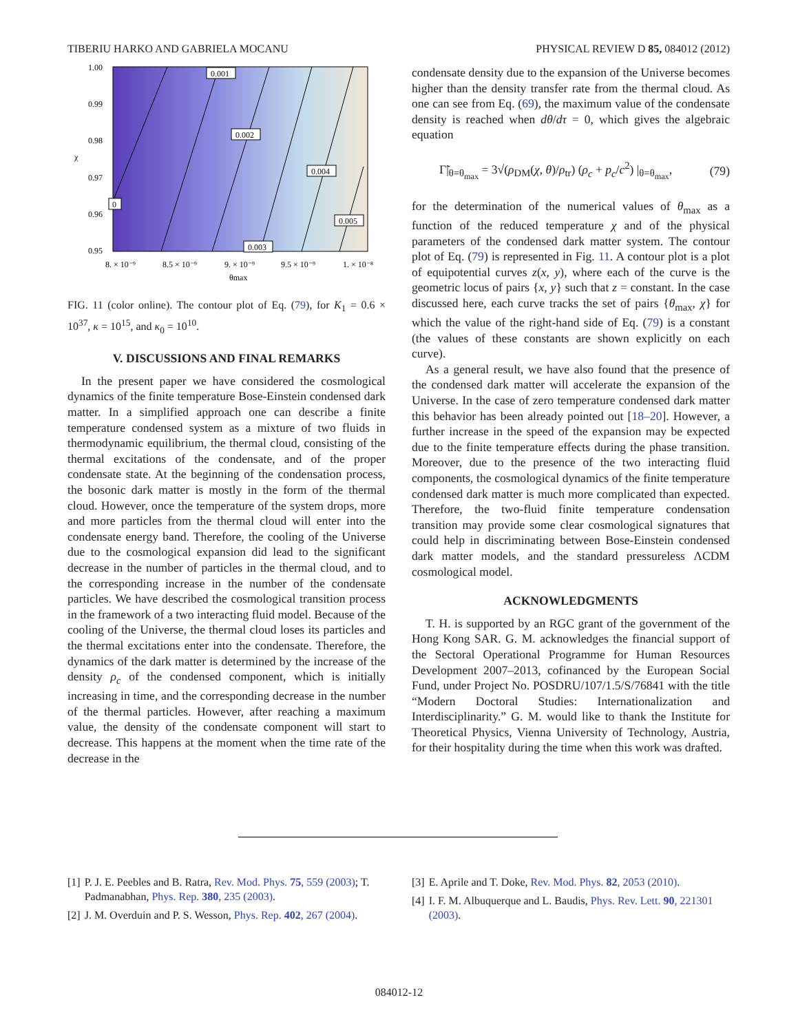TIBERIU HARKO AND GABRIELA MOCANU PHYSICAL REVIEW D 85, 084012 (2012)
1.00
0.99
0.98
0.97
0.96
0.95
χ
8. × 10⁻⁹
8.5 × 10⁻⁹
9. × 10⁻⁹
9.5 × 10⁻⁹
1. × 10⁻⁸
θmax
0.001
0.002
0.004
0.005
0.003
0
FIG. 11 (color online). The contour plot of Eq. (79), for K<sub>1</sub> = 0.6 × 10<sup>37</sup>, κ = 10<sup>15</sup>, and κ<sub>0</sub> = 10<sup>10</sup>.
V. DISCUSSIONS AND FINAL REMARKS
In the present paper we have considered the cosmological dynamics of the finite temperature Bose-Einstein condensed dark matter. In a simplified approach one can describe a finite temperature condensed system as a mixture of two fluids in thermodynamic equilibrium, the thermal cloud, consisting of the thermal excitations of the condensate, and of the proper condensate state. At the beginning of the condensation process, the bosonic dark matter is mostly in the form of the thermal cloud. However, once the temperature of the system drops, more and more particles from the thermal cloud will enter into the condensate energy band. Therefore, the cooling of the Universe due to the cosmological expansion did lead to the significant decrease in the number of particles in the thermal cloud, and to the corresponding increase in the number of the condensate particles. We have described the cosmological transition process in the framework of a two interacting fluid model. Because of the cooling of the Universe, the thermal cloud loses its particles and the thermal excitations enter into the condensate. Therefore, the dynamics of the dark matter is determined by the increase of the density ρ<sub>c</sub> of the condensed component, which is initially increasing in time, and the corresponding decrease in the number of the thermal particles. However, after reaching a maximum value, the density of the condensate component will start to decrease. This happens at the moment when the time rate of the decrease in the
condensate density due to the expansion of the Universe becomes higher than the density transfer rate from the thermal cloud. As one can see from Eq. (69), the maximum value of the condensate density is reached when dθ/dτ = 0, which gives the algebraic equation
Γ̃|<sub>θ=θ<sub>max</sub></sub> = 3√(ρ<sub>DM</sub>(χ, θ)/ρ<sub>tr</sub>) (ρ<sub>c</sub> + p<sub>c</sub>/c<sup>2</sup>) |<sub>θ=θ<sub>max</sub></sub>, (79)
for the determination of the numerical values of θ<sub>max</sub> as a function of the reduced temperature χ and of the physical parameters of the condensed dark matter system. The contour plot of Eq. (79) is represented in Fig. 11. A contour plot is a plot of equipotential curves z(x, y), where each of the curve is the geometric locus of pairs {x, y} such that z = constant. In the case discussed here, each curve tracks the set of pairs {θ<sub>max</sub>, χ} for which the value of the right-hand side of Eq. (79) is a constant (the values of these constants are shown explicitly on each curve).
As a general result, we have also found that the presence of the condensed dark matter will accelerate the expansion of the Universe. In the case of zero temperature condensed dark matter this behavior has been already pointed out [18–20]. However, a further increase in the speed of the expansion may be expected due to the finite temperature effects during the phase transition. Moreover, due to the presence of the two interacting fluid components, the cosmological dynamics of the finite temperature condensed dark matter is much more complicated than expected. Therefore, the two-fluid finite temperature condensation transition may provide some clear cosmological signatures that could help in discriminating between Bose-Einstein condensed dark matter models, and the standard pressureless ΛCDM cosmological model.
ACKNOWLEDGMENTS
T. H. is supported by an RGC grant of the government of the Hong Kong SAR. G. M. acknowledges the financial support of the Sectoral Operational Programme for Human Resources Development 2007–2013, cofinanced by the European Social Fund, under Project No. POSDRU/107/1.5/S/76841 with the title “Modern Doctoral Studies: Internationalization and Interdisciplinarity.” G. M. would like to thank the Institute for Theoretical Physics, Vienna University of Technology, Austria, for their hospitality during the time when this work was drafted.
[1] P. J. E. Peebles and B. Ratra, Rev. Mod. Phys. 75, 559 (2003); T. Padmanabhan, Phys. Rep. 380, 235 (2003).
[2] J. M. Overduin and P. S. Wesson, Phys. Rep. 402, 267 (2004).
[3] E. Aprile and T. Doke, Rev. Mod. Phys. 82, 2053 (2010).
[4] I. F. M. Albuquerque and L. Baudis, Phys. Rev. Lett. 90, 221301 (2003).
084012-12